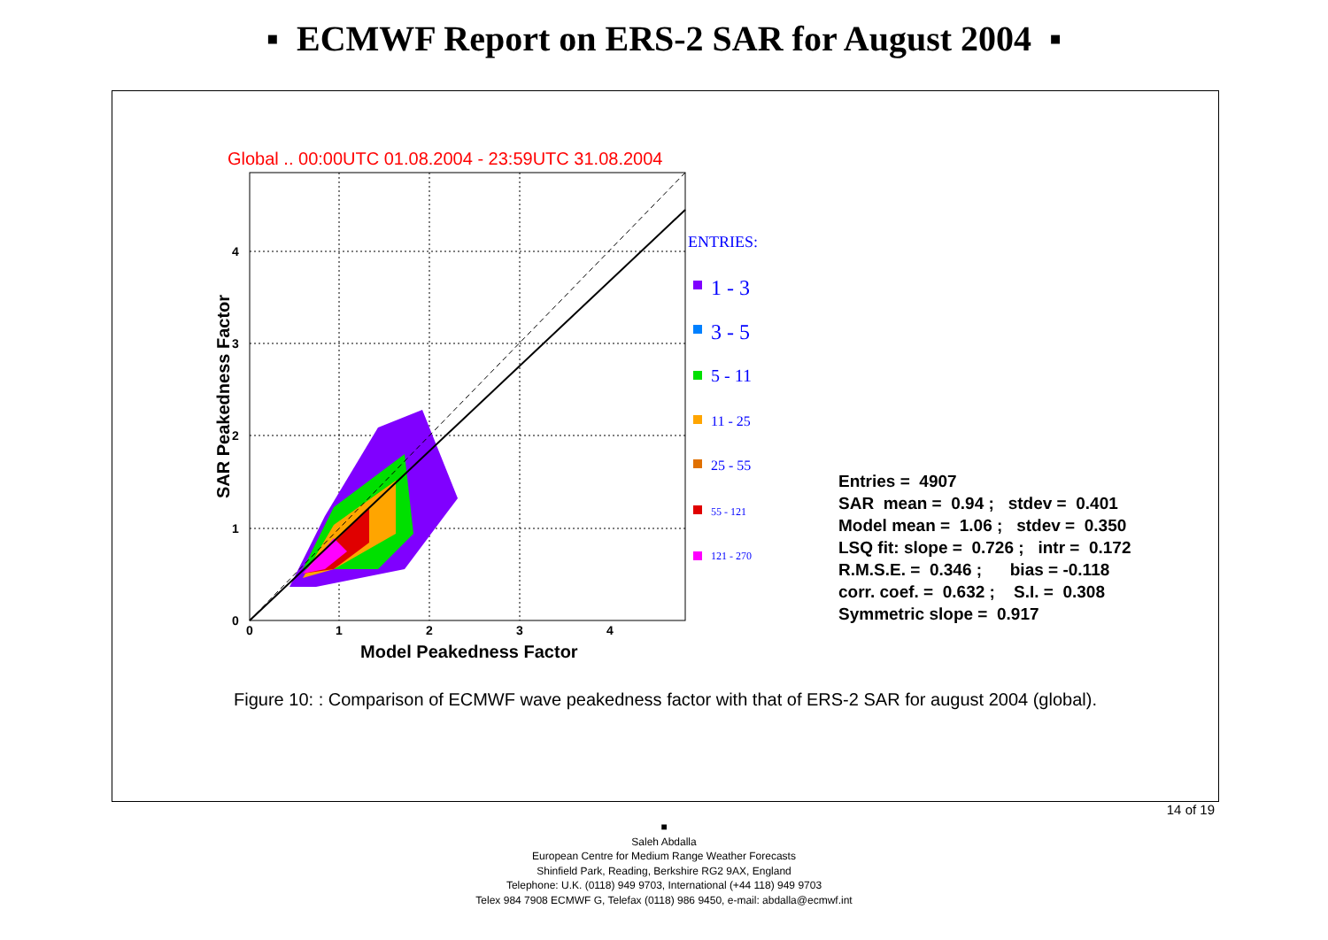▪ ECMWF Report on ERS-2 SAR for August 2004 ▪
Global .. 00:00UTC 01.08.2004 - 23:59UTC 31.08.2004
0
1
2
3
4
0
1
2
3
4
Model Peakedness Factor
SAR Peakedness Factor
ENTRIES:
1 - 3
3 - 5
5 - 11
11 - 25
25 - 55
55 - 121
121 - 270
Entries = 4907
SAR mean = 0.94 ; stdev = 0.401
Model mean = 1.06 ; stdev = 0.350
LSQ fit: slope = 0.726 ; intr = 0.172
R.M.S.E. = 0.346 ; bias = -0.118
corr. coef. = 0.632 ; S.I. = 0.308
Symmetric slope = 0.917
Figure 10: : Comparison of ECMWF wave peakedness factor with that of ERS-2 SAR for august 2004 (global).
14 of 19
■
Saleh Abdalla
European Centre for Medium Range Weather Forecasts
Shinfield Park, Reading, Berkshire RG2 9AX, England
Telephone: U.K. (0118) 949 9703, International (+44 118) 949 9703
Telex 984 7908 ECMWF G, Telefax (0118) 986 9450, e-mail: abdalla@ecmwf.int